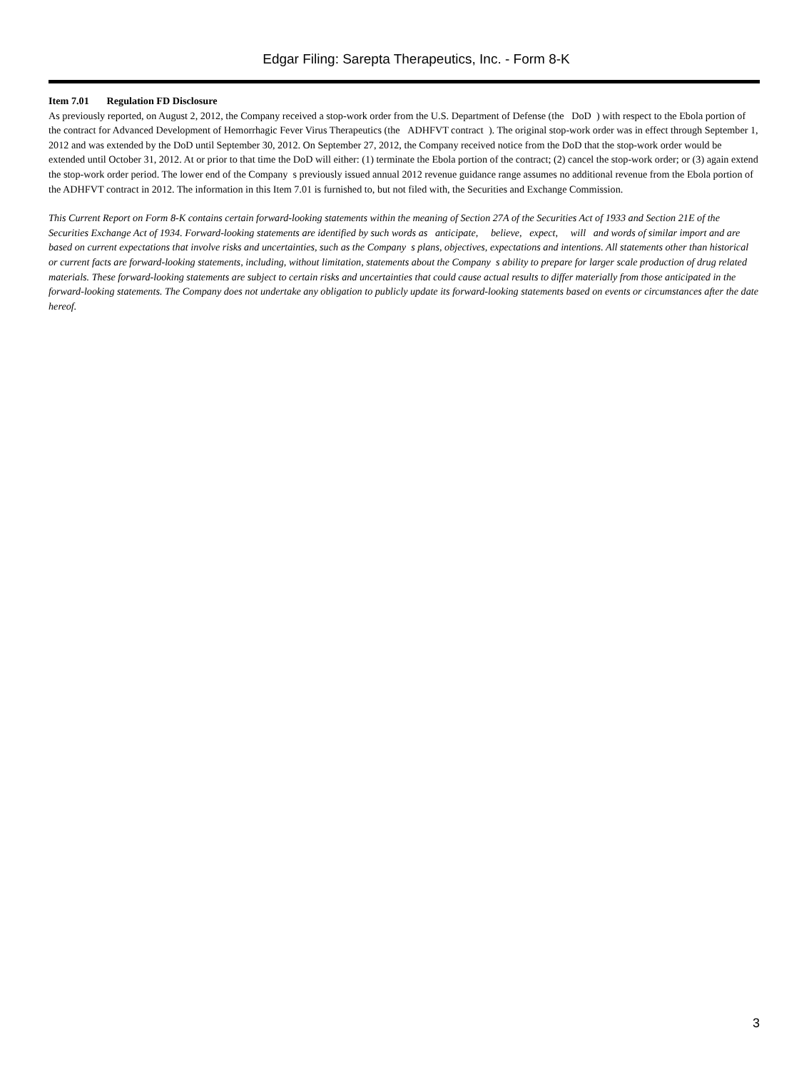Edgar Filing: Sarepta Therapeutics, Inc. - Form 8-K
Item 7.01 Regulation FD Disclosure
As previously reported, on August 2, 2012, the Company received a stop-work order from the U.S. Department of Defense (the DoD ) with respect to the Ebola portion of the contract for Advanced Development of Hemorrhagic Fever Virus Therapeutics (the ADHFVT contract ). The original stop-work order was in effect through September 1, 2012 and was extended by the DoD until September 30, 2012. On September 27, 2012, the Company received notice from the DoD that the stop-work order would be extended until October 31, 2012. At or prior to that time the DoD will either: (1) terminate the Ebola portion of the contract; (2) cancel the stop-work order; or (3) again extend the stop-work order period. The lower end of the Company s previously issued annual 2012 revenue guidance range assumes no additional revenue from the Ebola portion of the ADHFVT contract in 2012. The information in this Item 7.01 is furnished to, but not filed with, the Securities and Exchange Commission.
This Current Report on Form 8-K contains certain forward-looking statements within the meaning of Section 27A of the Securities Act of 1933 and Section 21E of the Securities Exchange Act of 1934. Forward-looking statements are identified by such words as anticipate, believe, expect, will and words of similar import and are based on current expectations that involve risks and uncertainties, such as the Company s plans, objectives, expectations and intentions. All statements other than historical or current facts are forward-looking statements, including, without limitation, statements about the Company s ability to prepare for larger scale production of drug related materials. These forward-looking statements are subject to certain risks and uncertainties that could cause actual results to differ materially from those anticipated in the forward-looking statements. The Company does not undertake any obligation to publicly update its forward-looking statements based on events or circumstances after the date hereof.
3